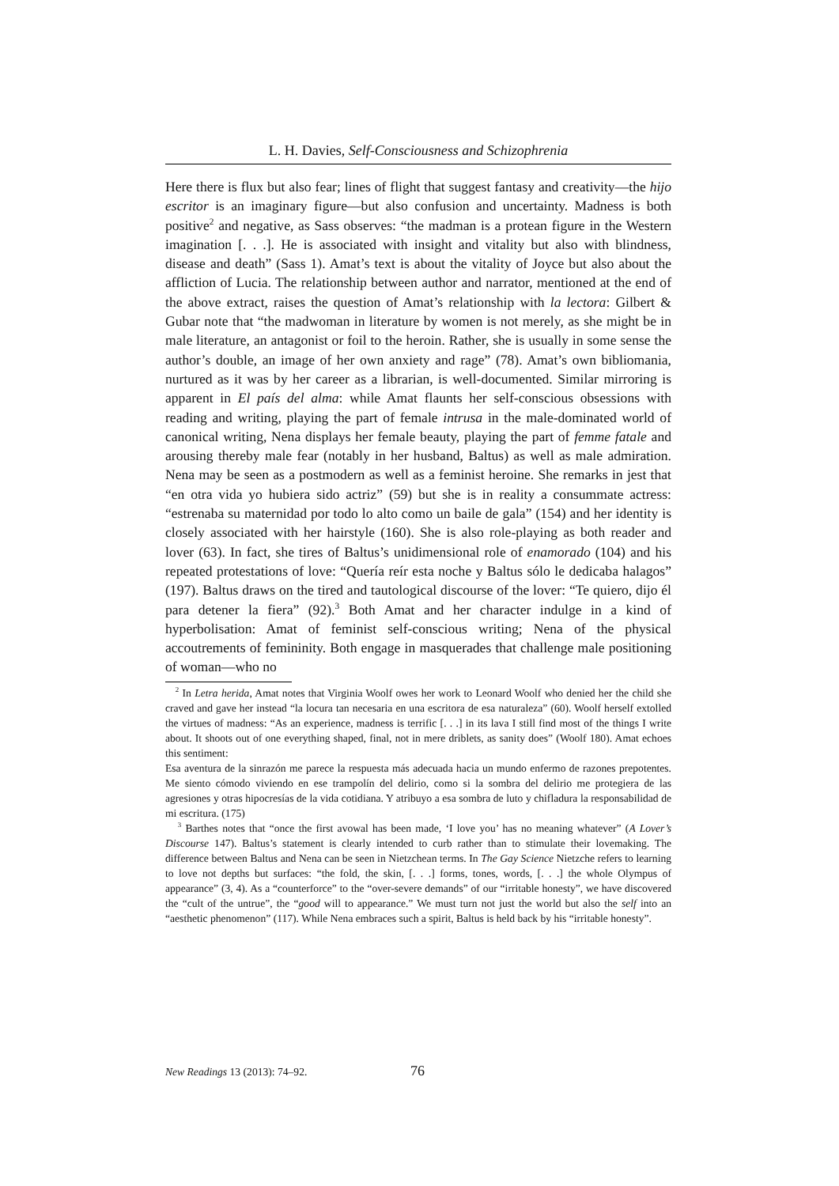L. H. Davies, Self-Consciousness and Schizophrenia
Here there is flux but also fear; lines of flight that suggest fantasy and creativity—the hijo escritor is an imaginary figure—but also confusion and uncertainty. Madness is both positive<sup>2</sup> and negative, as Sass observes: “the madman is a protean figure in the Western imagination [. . .]. He is associated with insight and vitality but also with blindness, disease and death” (Sass 1). Amat’s text is about the vitality of Joyce but also about the affliction of Lucia. The relationship between author and narrator, mentioned at the end of the above extract, raises the question of Amat’s relationship with la lectora: Gilbert & Gubar note that “the madwoman in literature by women is not merely, as she might be in male literature, an antagonist or foil to the heroin. Rather, she is usually in some sense the author’s double, an image of her own anxiety and rage” (78). Amat’s own bibliomania, nurtured as it was by her career as a librarian, is well-documented. Similar mirroring is apparent in El país del alma: while Amat flaunts her self-conscious obsessions with reading and writing, playing the part of female intrusa in the male-dominated world of canonical writing, Nena displays her female beauty, playing the part of femme fatale and arousing thereby male fear (notably in her husband, Baltus) as well as male admiration. Nena may be seen as a postmodern as well as a feminist heroine. She remarks in jest that “en otra vida yo hubiera sido actriz” (59) but she is in reality a consummate actress: “estrenaba su maternidad por todo lo alto como un baile de gala” (154) and her identity is closely associated with her hairstyle (160). She is also role-playing as both reader and lover (63). In fact, she tires of Baltus’s unidimensional role of enamorado (104) and his repeated protestations of love: “Quería reír esta noche y Baltus sólo le dedicaba halagos” (197). Baltus draws on the tired and tautological discourse of the lover: “Te quiero, dijo él para detener la fiera” (92).<sup>3</sup> Both Amat and her character indulge in a kind of hyperbolisation: Amat of feminist self-conscious writing; Nena of the physical accoutrements of femininity. Both engage in masquerades that challenge male positioning of woman—who no
<sup>2</sup> In Letra herida, Amat notes that Virginia Woolf owes her work to Leonard Woolf who denied her the child she craved and gave her instead “la locura tan necesaria en una escritora de esa naturaleza” (60). Woolf herself extolled the virtues of madness: “As an experience, madness is terrific [. . .] in its lava I still find most of the things I write about. It shoots out of one everything shaped, final, not in mere driblets, as sanity does” (Woolf 180). Amat echoes this sentiment:
Esa aventura de la sinrazón me parece la respuesta más adecuada hacia un mundo enfermo de razones prepotentes. Me siento cómodo viviendo en ese trampolín del delirio, como si la sombra del delirio me protegiera de las agresiones y otras hipocresías de la vida cotidiana. Y atribuyo a esa sombra de luto y chifladura la responsabilidad de mi escritura. (175)
<sup>3</sup> Barthes notes that “once the first avowal has been made, ‘I love you’ has no meaning whatever” (A Lover’s Discourse 147). Baltus’s statement is clearly intended to curb rather than to stimulate their lovemaking. The difference between Baltus and Nena can be seen in Nietzchean terms. In The Gay Science Nietzche refers to learning to love not depths but surfaces: “the fold, the skin, [. . .] forms, tones, words, [. . .] the whole Olympus of appearance” (3, 4). As a “counterforce” to the “over-severe demands” of our “irritable honesty”, we have discovered the “cult of the untrue”, the “good will to appearance.” We must turn not just the world but also the self into an “aesthetic phenomenon” (117). While Nena embraces such a spirit, Baltus is held back by his “irritable honesty”.
New Readings 13 (2013): 74–92. 76